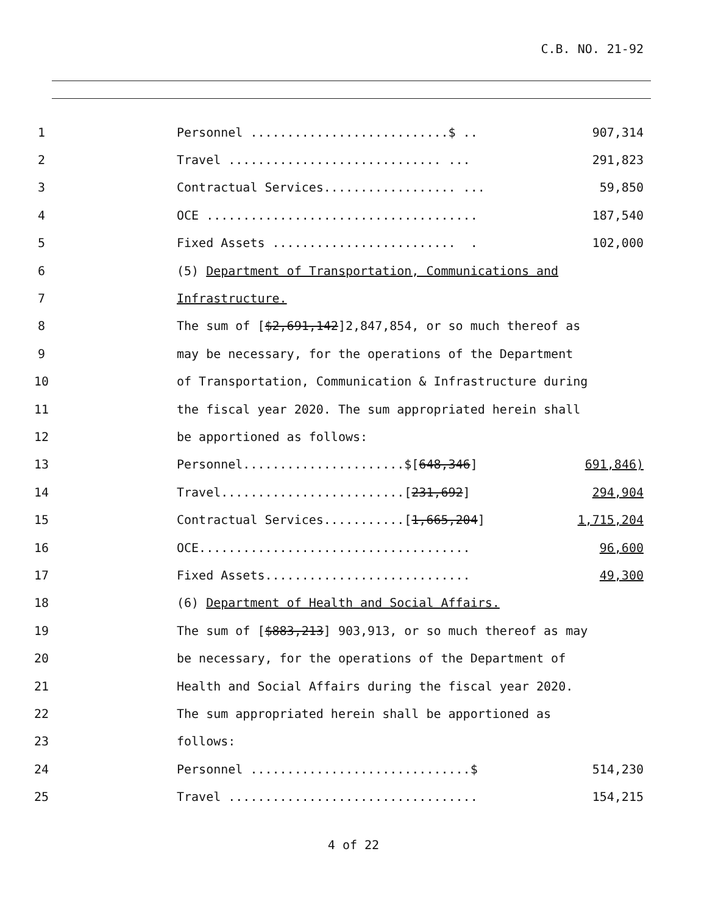C.B. NO. 21-92
1 Personnel ...........................$ .. 907,314
2 Travel ............................. ... 291,823
3 Contractual Services.................. ... 59,850
4 OCE ..................................... 187,540
5 Fixed Assets ......................... . 102,000
6 (5) Department of Transportation, Communications and
7 Infrastructure.
8 The sum of [$2,691,142]2,847,854, or so much thereof as
9 may be necessary, for the operations of the Department
10 of Transportation, Communication & Infrastructure during
11 the fiscal year 2020. The sum appropriated herein shall
12 be apportioned as follows:
13 Personnel......................$[648,346] 691,846)
14 Travel.........................[231,692] 294,904
15 Contractual Services...........[1,665,204] 1,715,204
16 OCE..................................... 96,600
17 Fixed Assets............................ 49,300
18 (6) Department of Health and Social Affairs.
19 The sum of [$883,213] 903,913, or so much thereof as may
20 be necessary, for the operations of the Department of
21 Health and Social Affairs during the fiscal year 2020.
22 The sum appropriated herein shall be apportioned as
23 follows:
24 Personnel ..............................$ 514,230
25 Travel .................................. 154,215
4 of 22